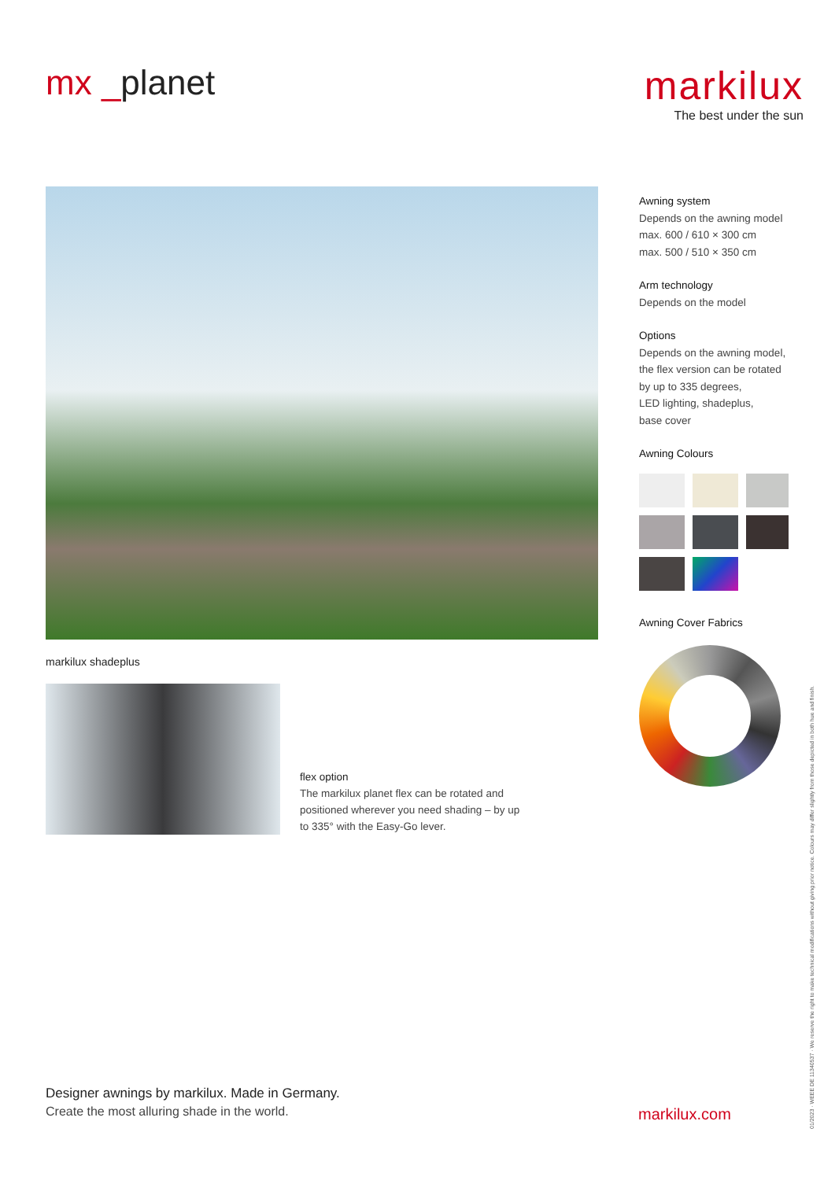mx _planet markilux
The best under the sun
markilux shadeplus
flex option
The markilux planet flex can be rotated and
positioned wherever you need shading – by up
to 335° with the Easy-Go lever.
Awning system
Depends on the awning model
max. 600 / 610 × 300 cm
max. 500 / 510 × 350 cm
Arm technology
Depends on the model
Options
Depends on the awning model,
the flex version can be rotated
by up to 335 degrees,
LED lighting, shadeplus,
base cover
Awning Colours
Awning Cover Fabrics
Designer awnings by markilux. Made in Germany.
Create the most alluring shade in the world.
markilux.com
01/2023 · WEEE DE 11340537 · We reserve the right to make technical modifications without giving prior notice. Colours may differ slightly from those depicted in both hue and finish.